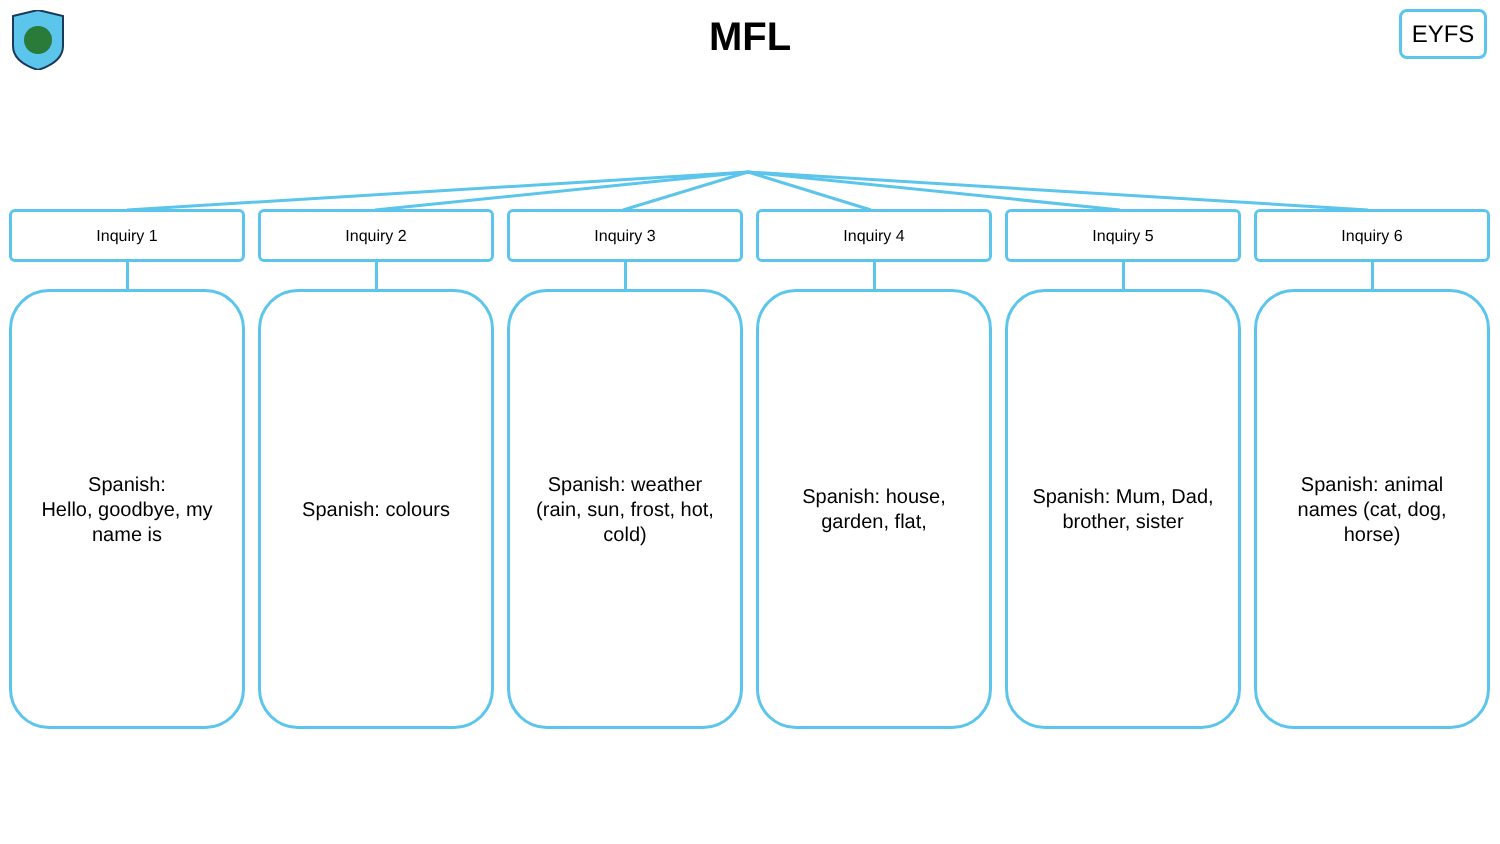MFL
EYFS
Inquiry 1
Spanish:
Hello, goodbye, my name is
Inquiry 2
Spanish: colours
Inquiry 3
Spanish: weather (rain, sun, frost, hot, cold)
Inquiry 4
Spanish: house, garden, flat,
Inquiry 5
Spanish: Mum, Dad, brother, sister
Inquiry 6
Spanish: animal names (cat, dog, horse)